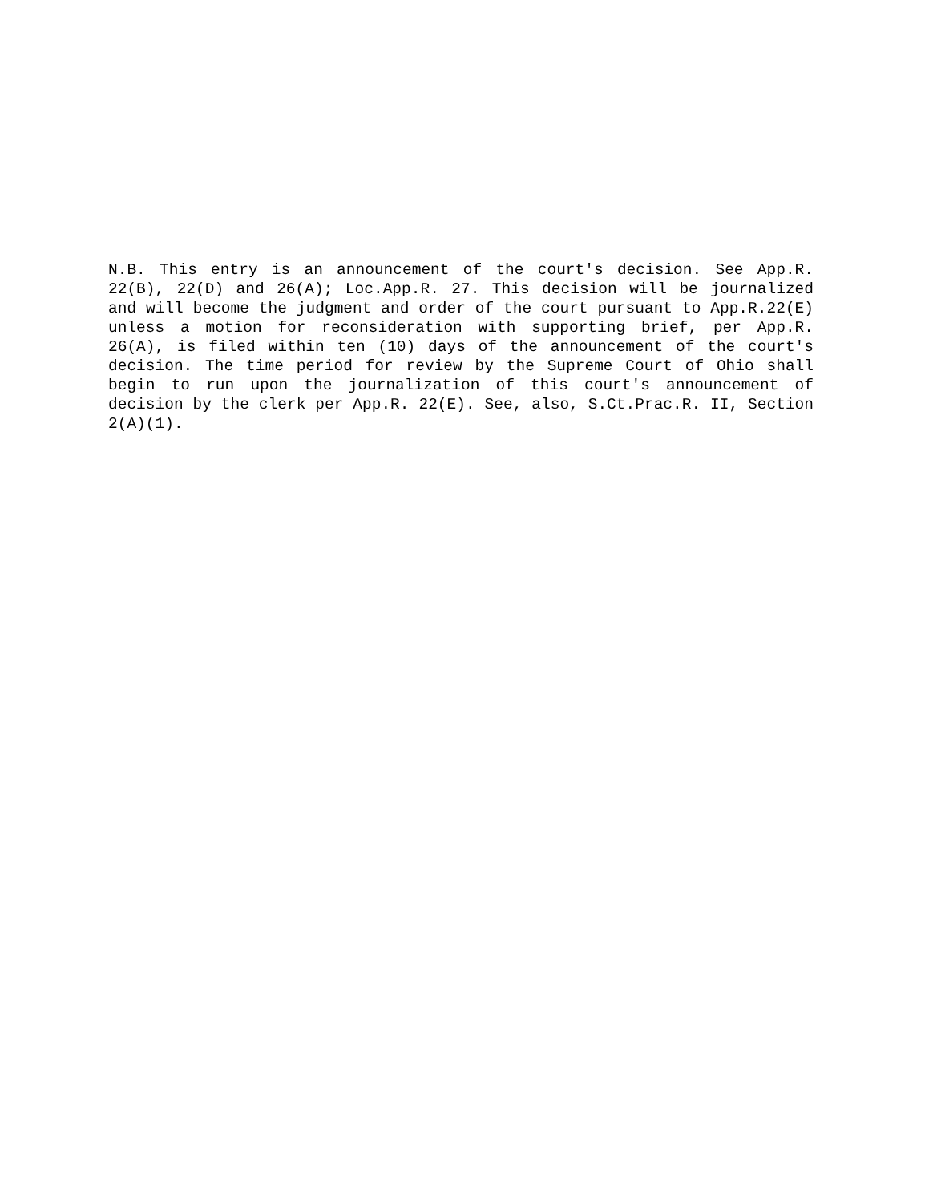N.B. This entry is an announcement of the court's decision. See App.R. 22(B), 22(D) and 26(A); Loc.App.R. 27. This decision will be journalized and will become the judgment and order of the court pursuant to App.R.22(E) unless a motion for reconsideration with supporting brief, per App.R. 26(A), is filed within ten (10) days of the announcement of the court's decision. The time period for review by the Supreme Court of Ohio shall begin to run upon the journalization of this court's announcement of decision by the clerk per App.R. 22(E). See, also, S.Ct.Prac.R. II, Section 2(A)(1).